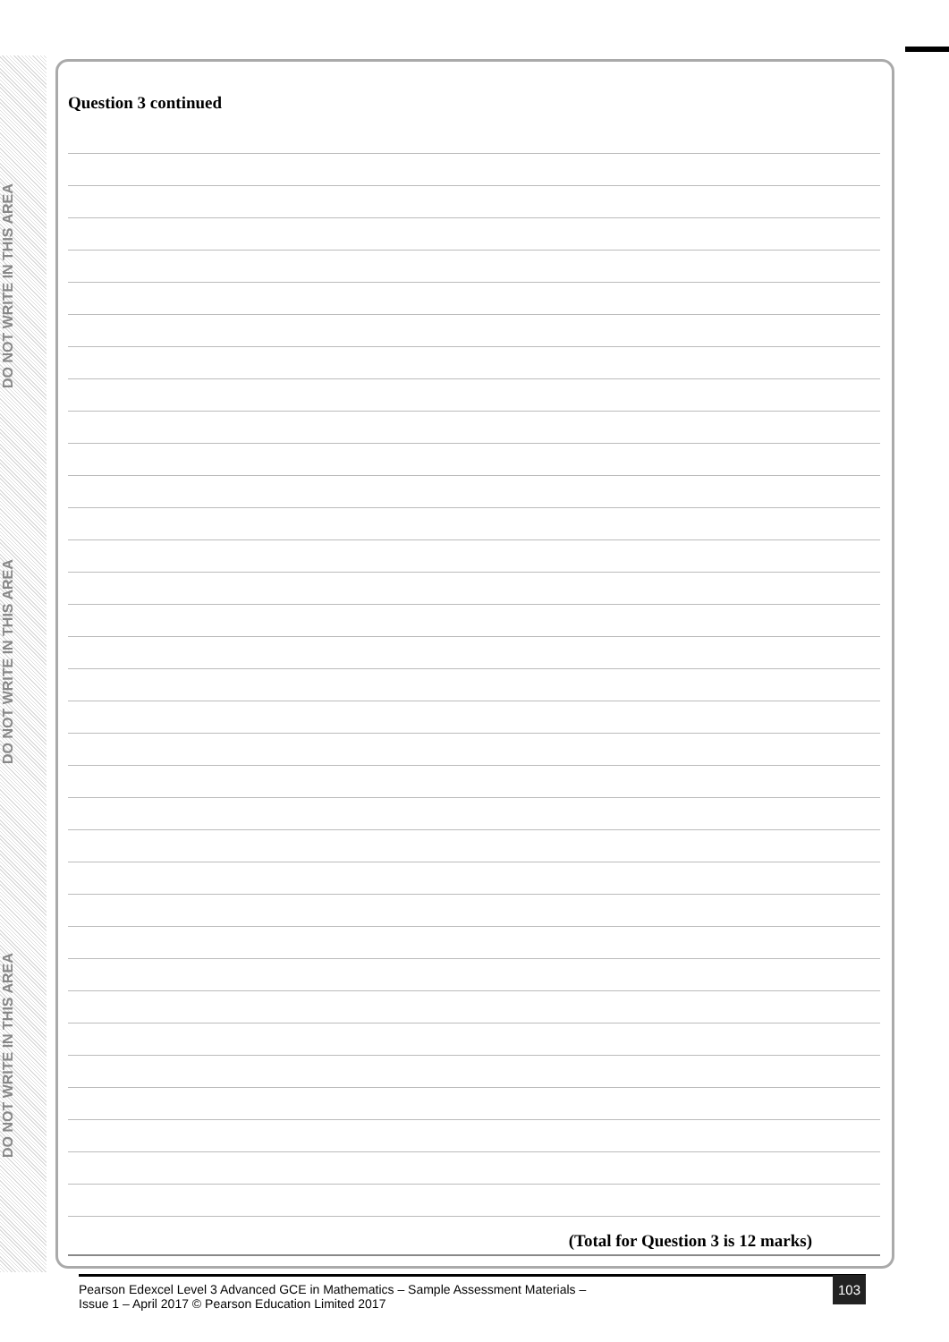DO NOT WRITE IN THIS AREA
DO NOT WRITE IN THIS AREA
DO NOT WRITE IN THIS AREA
Question 3 continued
(Total for Question 3 is 12 marks)
Pearson Edexcel Level 3 Advanced GCE in Mathematics – Sample Assessment Materials –
Issue 1 – April 2017 © Pearson Education Limited 2017
103